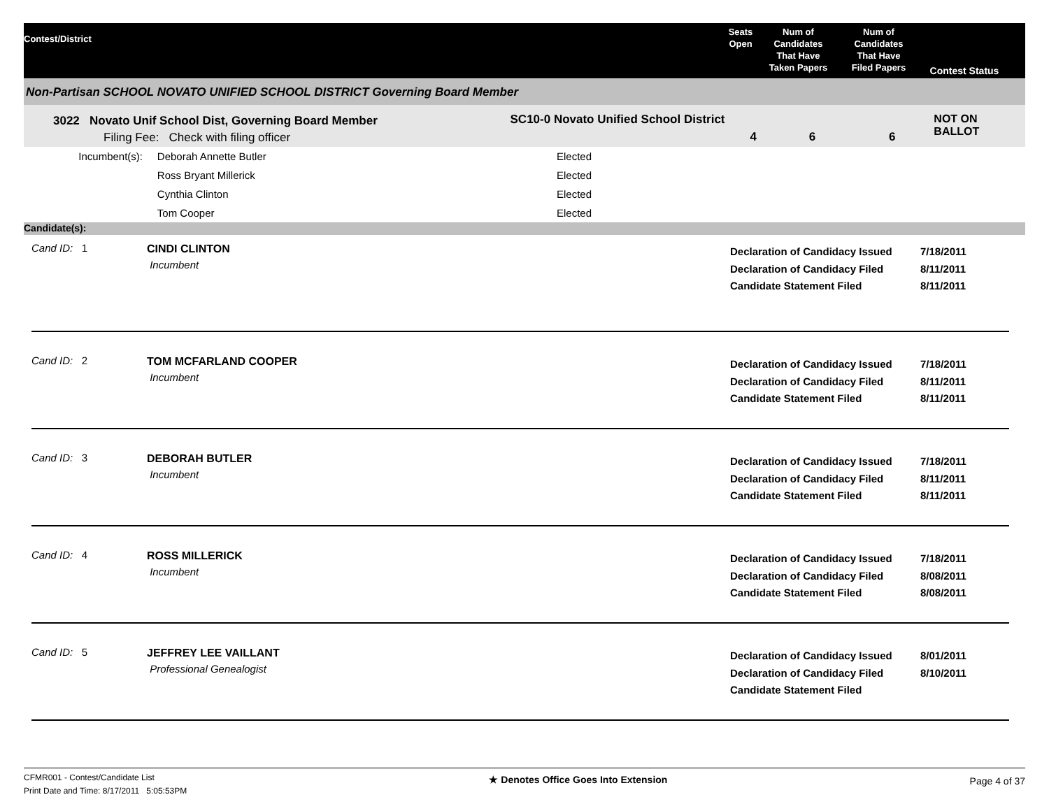Contest/District
Seats
Open
Num of
Candidates
That Have
Taken Papers
Num of
Candidates
That Have
Filed Papers
Contest Status
Non-Partisan SCHOOL NOVATO UNIFIED SCHOOL DISTRICT Governing Board Member
3022 Novato Unif School Dist, Governing Board Member
Filing Fee: Check with filing officer
SC10-0 Novato Unified School District
4 6 6
NOT ON BALLOT
Incumbent(s): Deborah Annette Butler
Ross Bryant Millerick
Cynthia Clinton
Tom Cooper
Elected
Elected
Elected
Elected
Candidate(s):
Cand ID: 1
CINDI CLINTON
Incumbent
Declaration of Candidacy Issued
Declaration of Candidacy Filed
Candidate Statement Filed
7/18/2011
8/11/2011
8/11/2011
Cand ID: 2
TOM MCFARLAND COOPER
Incumbent
Declaration of Candidacy Issued
Declaration of Candidacy Filed
Candidate Statement Filed
7/18/2011
8/11/2011
8/11/2011
Cand ID: 3
DEBORAH BUTLER
Incumbent
Declaration of Candidacy Issued
Declaration of Candidacy Filed
Candidate Statement Filed
7/18/2011
8/11/2011
8/11/2011
Cand ID: 4
ROSS MILLERICK
Incumbent
Declaration of Candidacy Issued
Declaration of Candidacy Filed
Candidate Statement Filed
7/18/2011
8/08/2011
8/08/2011
Cand ID: 5
JEFFREY LEE VAILLANT
Professional Genealogist
Declaration of Candidacy Issued
Declaration of Candidacy Filed
Candidate Statement Filed
8/01/2011
8/10/2011
CFMR001 - Contest/Candidate List
Print Date and Time: 8/17/2011 5:05:53PM
★ Denotes Office Goes Into Extension
Page 4 of 37